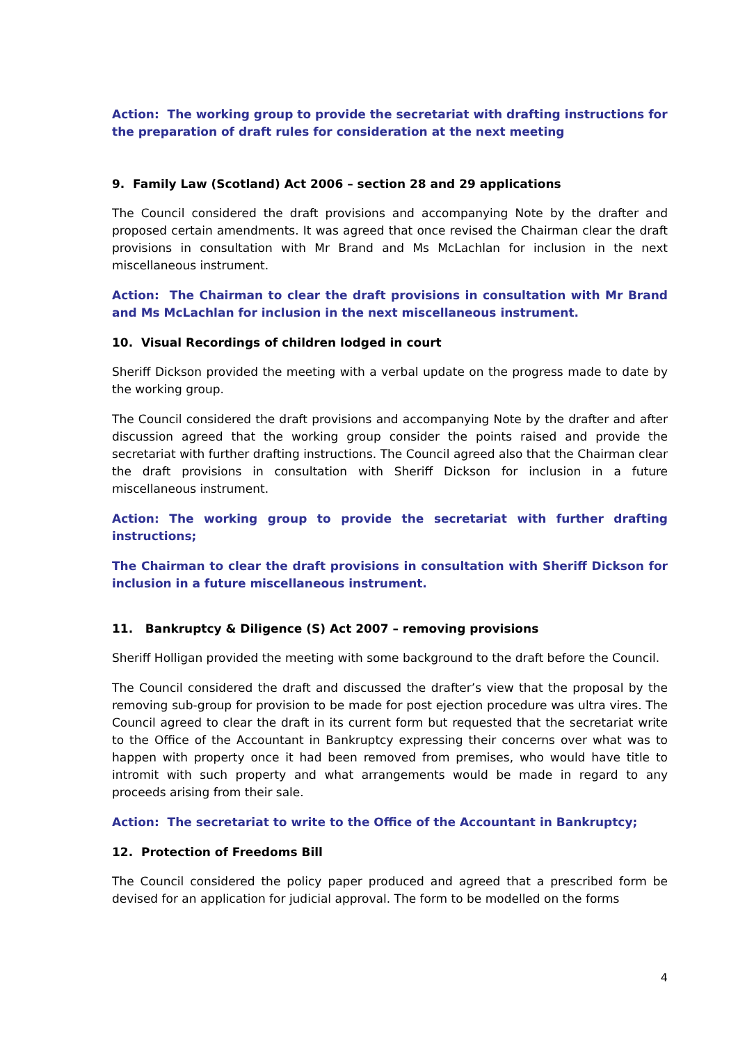Action: The working group to provide the secretariat with drafting instructions for the preparation of draft rules for consideration at the next meeting
9. Family Law (Scotland) Act 2006 – section 28 and 29 applications
The Council considered the draft provisions and accompanying Note by the drafter and proposed certain amendments. It was agreed that once revised the Chairman clear the draft provisions in consultation with Mr Brand and Ms McLachlan for inclusion in the next miscellaneous instrument.
Action: The Chairman to clear the draft provisions in consultation with Mr Brand and Ms McLachlan for inclusion in the next miscellaneous instrument.
10. Visual Recordings of children lodged in court
Sheriff Dickson provided the meeting with a verbal update on the progress made to date by the working group.
The Council considered the draft provisions and accompanying Note by the drafter and after discussion agreed that the working group consider the points raised and provide the secretariat with further drafting instructions. The Council agreed also that the Chairman clear the draft provisions in consultation with Sheriff Dickson for inclusion in a future miscellaneous instrument.
Action: The working group to provide the secretariat with further drafting instructions;
The Chairman to clear the draft provisions in consultation with Sheriff Dickson for inclusion in a future miscellaneous instrument.
11. Bankruptcy & Diligence (S) Act 2007 – removing provisions
Sheriff Holligan provided the meeting with some background to the draft before the Council.
The Council considered the draft and discussed the drafter’s view that the proposal by the removing sub-group for provision to be made for post ejection procedure was ultra vires. The Council agreed to clear the draft in its current form but requested that the secretariat write to the Office of the Accountant in Bankruptcy expressing their concerns over what was to happen with property once it had been removed from premises, who would have title to intromit with such property and what arrangements would be made in regard to any proceeds arising from their sale.
Action: The secretariat to write to the Office of the Accountant in Bankruptcy;
12. Protection of Freedoms Bill
The Council considered the policy paper produced and agreed that a prescribed form be devised for an application for judicial approval. The form to be modelled on the forms
4